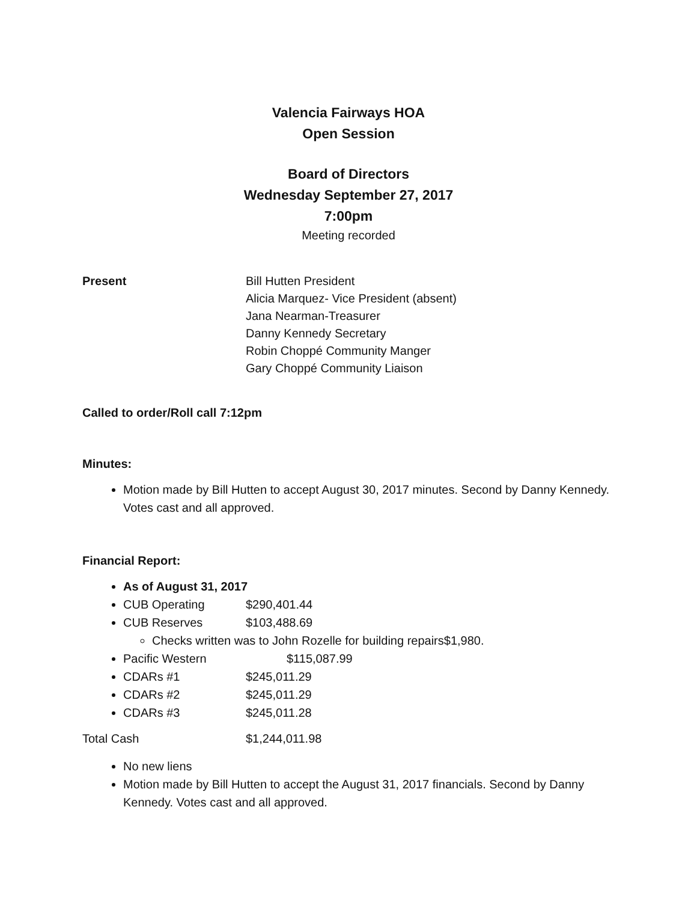Valencia Fairways HOA
Open Session
Board of Directors
Wednesday September 27, 2017
7:00pm
Meeting recorded
Present Bill Hutten President
Alicia Marquez- Vice President (absent)
Jana Nearman-Treasurer
Danny Kennedy Secretary
Robin Choppé Community Manger
Gary Choppé Community Liaison
Called to order/Roll call 7:12pm
Minutes:
Motion made by Bill Hutten to accept August 30, 2017 minutes. Second by Danny Kennedy. Votes cast and all approved.
Financial Report:
As of August 31, 2017
CUB Operating $290,401.44
CUB Reserves $103,488.69
Checks written was to John Rozelle for building repairs$1,980.
Pacific Western $115,087.99
CDARs #1 $245,011.29
CDARs #2 $245,011.29
CDARs #3 $245,011.28
Total Cash $1,244,011.98
No new liens
Motion made by Bill Hutten to accept the August 31, 2017 financials. Second by Danny Kennedy. Votes cast and all approved.